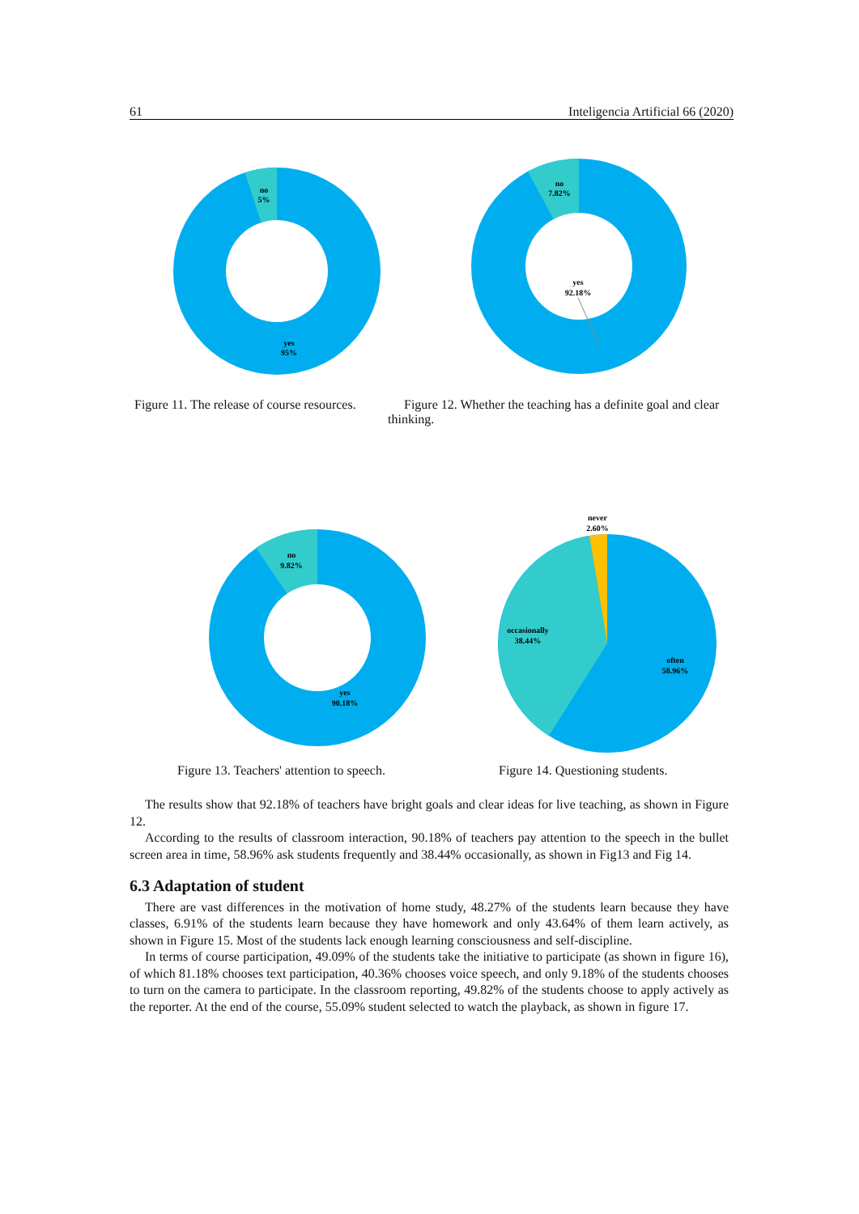61 Inteligencia Artificial 66 (2020)
no
5%
yes
95%
no
7.82%
yes
92.18%
Figure 11. The release of course resources.
Figure 12. Whether the teaching has a definite goal and clear thinking.
no
9.82%
yes
90.18%
never
2.60%
occasionally
38.44%
often
58.96%
Figure 13. Teachers' attention to speech.
Figure 14. Questioning students.
The results show that 92.18% of teachers have bright goals and clear ideas for live teaching, as shown in Figure 12.
According to the results of classroom interaction, 90.18% of teachers pay attention to the speech in the bullet screen area in time, 58.96% ask students frequently and 38.44% occasionally, as shown in Fig13 and Fig 14.
6.3 Adaptation of student
There are vast differences in the motivation of home study, 48.27% of the students learn because they have classes, 6.91% of the students learn because they have homework and only 43.64% of them learn actively, as shown in Figure 15. Most of the students lack enough learning consciousness and self-discipline.
In terms of course participation, 49.09% of the students take the initiative to participate (as shown in figure 16), of which 81.18% chooses text participation, 40.36% chooses voice speech, and only 9.18% of the students chooses to turn on the camera to participate. In the classroom reporting, 49.82% of the students choose to apply actively as the reporter. At the end of the course, 55.09% student selected to watch the playback, as shown in figure 17.